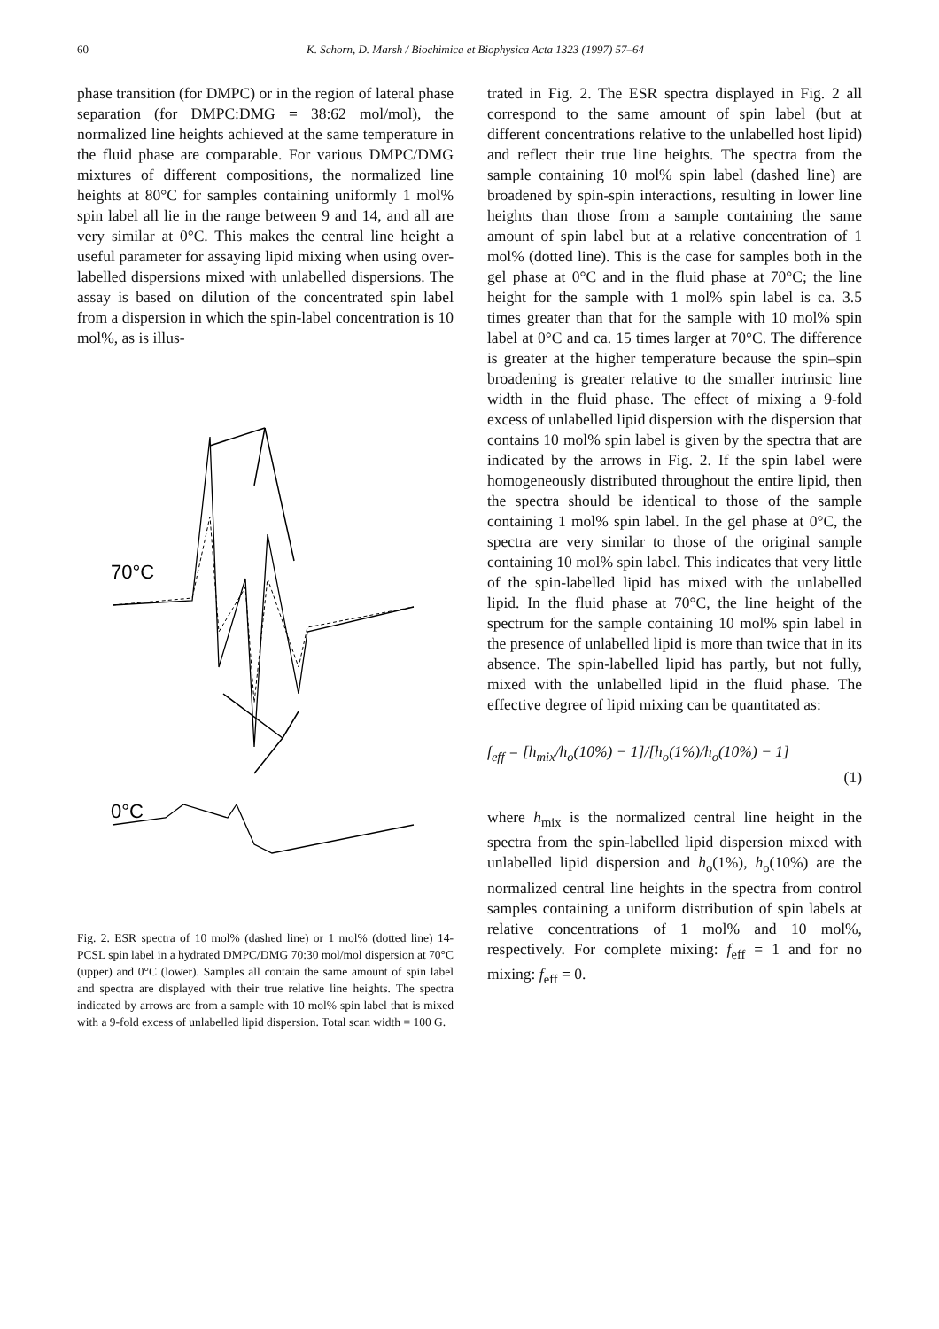60 K. Schorn, D. Marsh / Biochimica et Biophysica Acta 1323 (1997) 57–64
phase transition (for DMPC) or in the region of lateral phase separation (for DMPC:DMG = 38:62 mol/mol), the normalized line heights achieved at the same temperature in the fluid phase are comparable. For various DMPC/DMG mixtures of different compositions, the normalized line heights at 80°C for samples containing uniformly 1 mol% spin label all lie in the range between 9 and 14, and all are very similar at 0°C. This makes the central line height a useful parameter for assaying lipid mixing when using over-labelled dispersions mixed with unlabelled dispersions. The assay is based on dilution of the concentrated spin label from a dispersion in which the spin-label concentration is 10 mol%, as is illus-
70°C
0°C
Fig. 2. ESR spectra of 10 mol% (dashed line) or 1 mol% (dotted line) 14-PCSL spin label in a hydrated DMPC/DMG 70:30 mol/mol dispersion at 70°C (upper) and 0°C (lower). Samples all contain the same amount of spin label and spectra are displayed with their true relative line heights. The spectra indicated by arrows are from a sample with 10 mol% spin label that is mixed with a 9-fold excess of unlabelled lipid dispersion. Total scan width = 100 G.
trated in Fig. 2. The ESR spectra displayed in Fig. 2 all correspond to the same amount of spin label (but at different concentrations relative to the unlabelled host lipid) and reflect their true line heights. The spectra from the sample containing 10 mol% spin label (dashed line) are broadened by spin-spin interactions, resulting in lower line heights than those from a sample containing the same amount of spin label but at a relative concentration of 1 mol% (dotted line). This is the case for samples both in the gel phase at 0°C and in the fluid phase at 70°C; the line height for the sample with 1 mol% spin label is ca. 3.5 times greater than that for the sample with 10 mol% spin label at 0°C and ca. 15 times larger at 70°C. The difference is greater at the higher temperature because the spin–spin broadening is greater relative to the smaller intrinsic line width in the fluid phase. The effect of mixing a 9-fold excess of unlabelled lipid dispersion with the dispersion that contains 10 mol% spin label is given by the spectra that are indicated by the arrows in Fig. 2. If the spin label were homogeneously distributed throughout the entire lipid, then the spectra should be identical to those of the sample containing 1 mol% spin label. In the gel phase at 0°C, the spectra are very similar to those of the original sample containing 10 mol% spin label. This indicates that very little of the spin-labelled lipid has mixed with the unlabelled lipid. In the fluid phase at 70°C, the line height of the spectrum for the sample containing 10 mol% spin label in the presence of unlabelled lipid is more than twice that in its absence. The spin-labelled lipid has partly, but not fully, mixed with the unlabelled lipid in the fluid phase. The effective degree of lipid mixing can be quantitated as:
f<sub>eff</sub> = [h<sub>mix</sub>/h<sub>o</sub>(10%) − 1]/[h<sub>o</sub>(1%)/h<sub>o</sub>(10%) − 1]
(1)
where h<sub>mix</sub> is the normalized central line height in the spectra from the spin-labelled lipid dispersion mixed with unlabelled lipid dispersion and h<sub>o</sub>(1%), h<sub>o</sub>(10%) are the normalized central line heights in the spectra from control samples containing a uniform distribution of spin labels at relative concentrations of 1 mol% and 10 mol%, respectively. For complete mixing: f<sub>eff</sub> = 1 and for no mixing: f<sub>eff</sub> = 0.